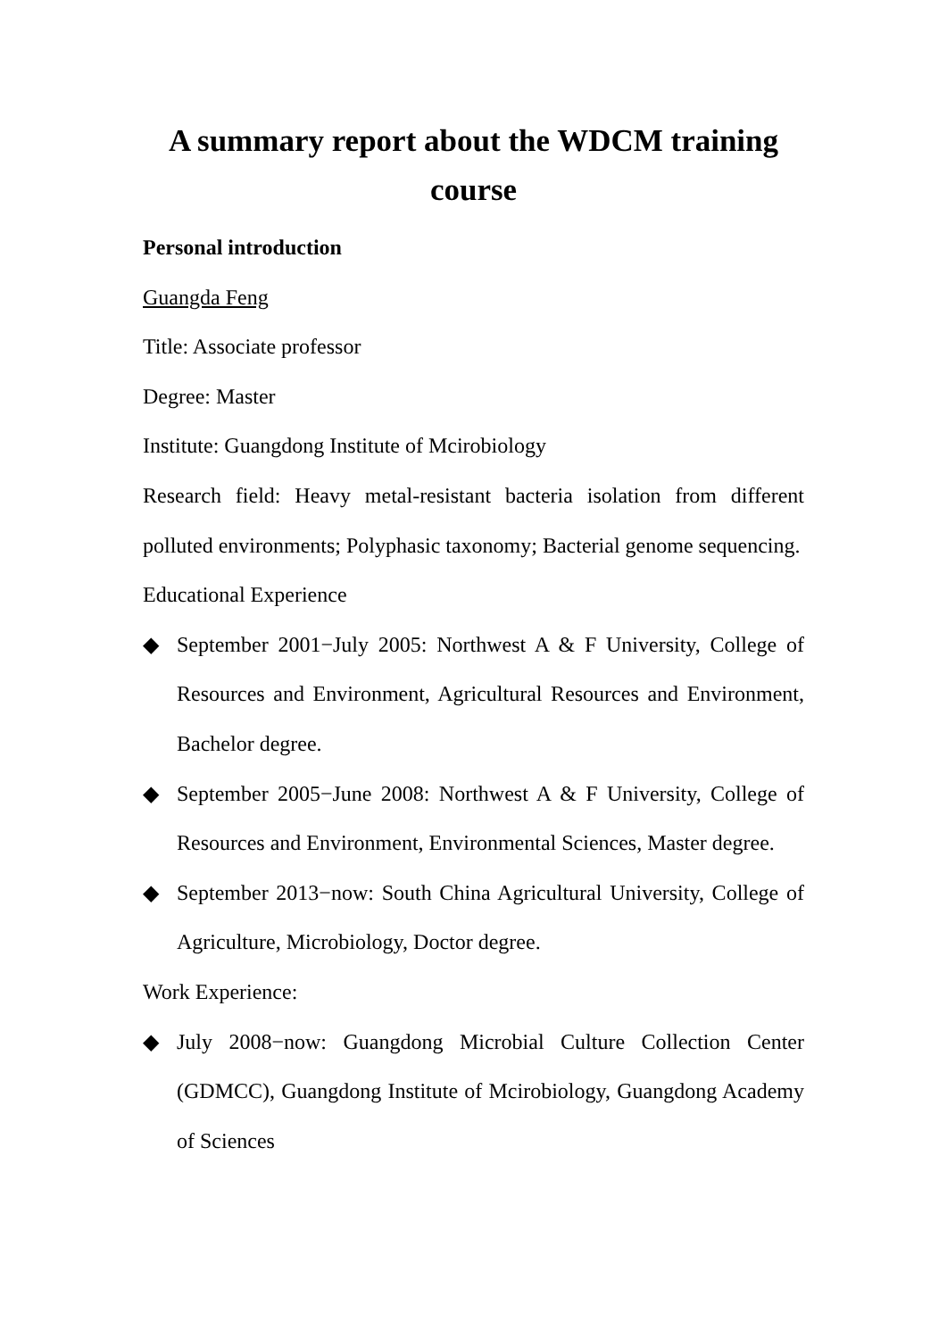A summary report about the WDCM training course
Personal introduction
Guangda Feng
Title: Associate professor
Degree: Master
Institute: Guangdong Institute of Mcirobiology
Research field: Heavy metal-resistant bacteria isolation from different polluted environments; Polyphasic taxonomy; Bacterial genome sequencing.
Educational Experience
◆ September 2001−July 2005: Northwest A & F University, College of Resources and Environment, Agricultural Resources and Environment, Bachelor degree.
◆ September 2005−June 2008: Northwest A & F University, College of Resources and Environment, Environmental Sciences, Master degree.
◆ September 2013−now: South China Agricultural University, College of Agriculture, Microbiology, Doctor degree.
Work Experience:
◆ July 2008−now: Guangdong Microbial Culture Collection Center (GDMCC), Guangdong Institute of Mcirobiology, Guangdong Academy of Sciences